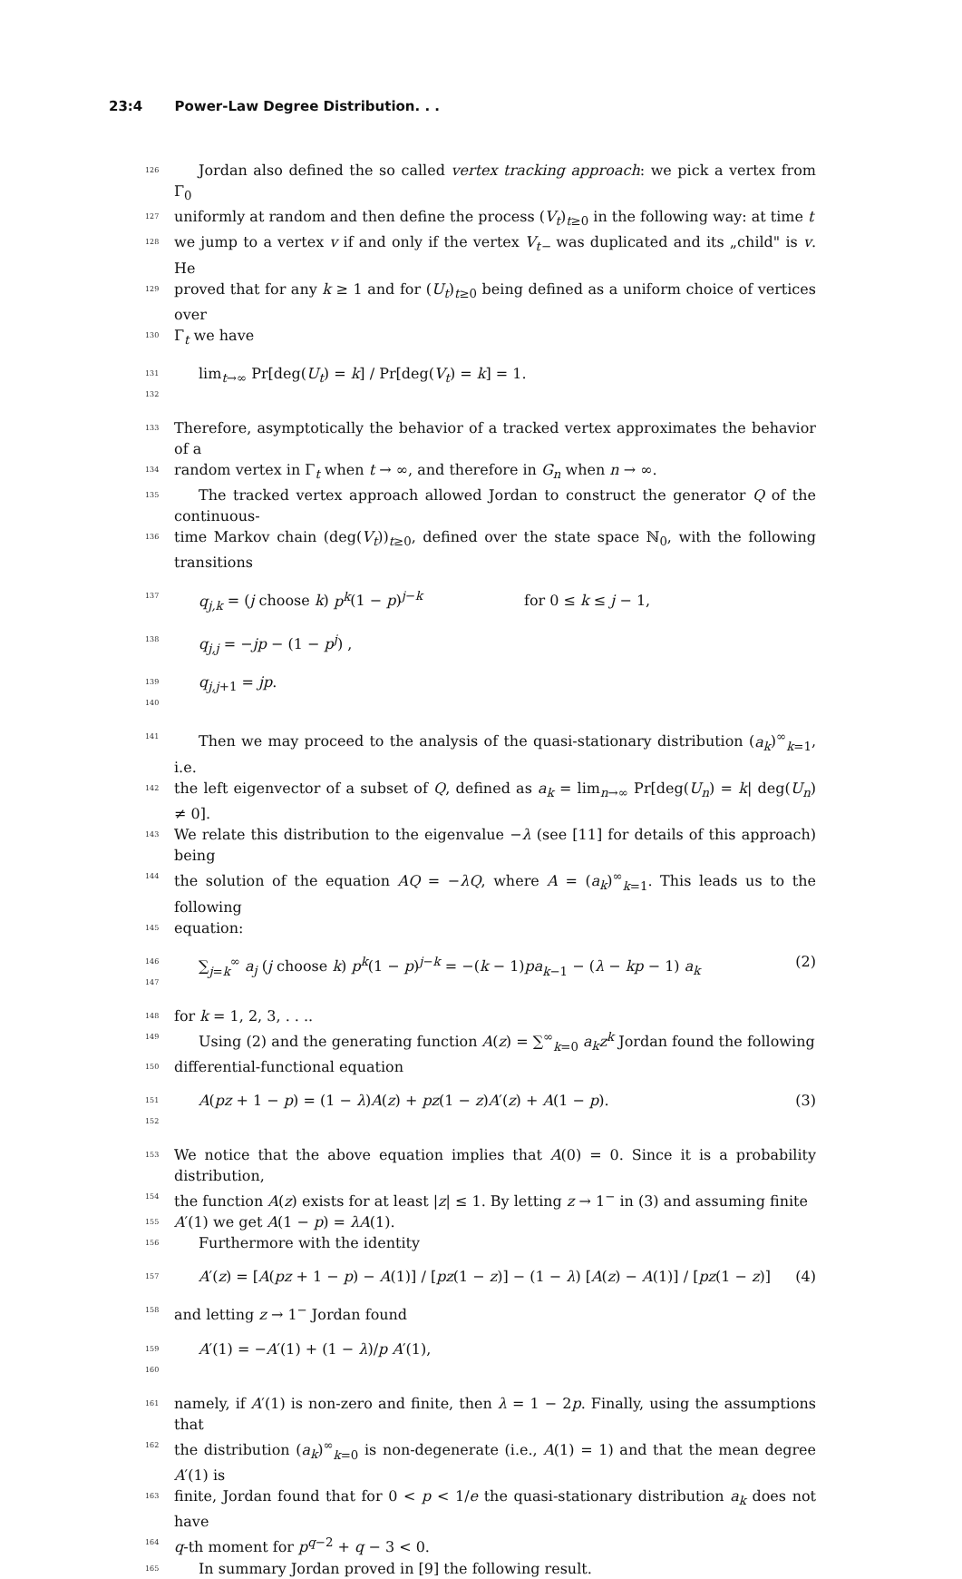23:4 Power-Law Degree Distribution. . .
126 Jordan also defined the so called vertex tracking approach: we pick a vertex from Γ<sub>0</sub>
127 uniformly at random and then define the process (V<sub>t</sub>)<sub>t≥0</sub> in the following way: at time t
128 we jump to a vertex v if and only if the vertex V<sub>t−</sub> was duplicated and its „child" is v. He
129 proved that for any k ≥ 1 and for (U<sub>t</sub>)<sub>t≥0</sub> being defined as a uniform choice of vertices over
130 Γ<sub>t</sub> we have
131 132 lim<sub>t→∞</sub> Pr[deg(U<sub>t</sub>) = k] / Pr[deg(V<sub>t</sub>) = k] = 1.
133 Therefore, asymptotically the behavior of a tracked vertex approximates the behavior of a
134 random vertex in Γ<sub>t</sub> when t → ∞, and therefore in G<sub>n</sub> when n → ∞.
135 The tracked vertex approach allowed Jordan to construct the generator Q of the continuous-
136 time Markov chain (deg(V<sub>t</sub>))<sub>t≥0</sub>, defined over the state space ℕ<sub>0</sub>, with the following transitions
137 q<sub>j,k</sub> = (j choose k) p<sup>k</sup>(1 − p)<sup>j−k</sup> for 0 ≤ k ≤ j − 1,
138 q<sub>j,j</sub> = −jp − (1 − p<sup>j</sup>) ,
139 140 q<sub>j,j+1</sub> = jp.
141 Then we may proceed to the analysis of the quasi-stationary distribution (a<sub>k</sub>)<sup>∞</sup><sub>k=1</sub>, i.e.
142 the left eigenvector of a subset of Q, defined as a<sub>k</sub> = lim<sub>n→∞</sub> Pr[deg(U<sub>n</sub>) = k| deg(U<sub>n</sub>) ≠ 0].
143 We relate this distribution to the eigenvalue −λ (see [11] for details of this approach) being
144 the solution of the equation AQ = −λQ, where A = (a<sub>k</sub>)<sup>∞</sup><sub>k=1</sub>. This leads us to the following
145 equation:
146 147 ∑<sub>j=k</sub><sup>∞</sup> a<sub>j</sub> (j choose k) p<sup>k</sup>(1 − p)<sup>j−k</sup> = −(k − 1)pa<sub>k−1</sub> − (λ − kp − 1) a<sub>k</sub> (2)
148 for k = 1, 2, 3, . . ..
149 Using (2) and the generating function A(z) = ∑<sup>∞</sup><sub>k=0</sub> a<sub>k</sub>z<sup>k</sup> Jordan found the following
150 differential-functional equation
151 152 A(pz + 1 − p) = (1 − λ)A(z) + pz(1 − z)A′(z) + A(1 − p). (3)
153 We notice that the above equation implies that A(0) = 0. Since it is a probability distribution,
154 the function A(z) exists for at least |z| ≤ 1. By letting z → 1<sup>−</sup> in (3) and assuming finite
155 A′(1) we get A(1 − p) = λA(1).
156 Furthermore with the identity
157 A′(z) = [A(pz + 1 − p) − A(1)] / [pz(1 − z)] − (1 − λ) [A(z) − A(1)] / [pz(1 − z)] (4)
158 and letting z → 1<sup>−</sup> Jordan found
159 160 A′(1) = −A′(1) + (1 − λ)/p A′(1),
161 namely, if A′(1) is non-zero and finite, then λ = 1 − 2p. Finally, using the assumptions that
162 the distribution (a<sub>k</sub>)<sup>∞</sup><sub>k=0</sub> is non-degenerate (i.e., A(1) = 1) and that the mean degree A′(1) is
163 finite, Jordan found that for 0 < p < 1/e the quasi-stationary distribution a<sub>k</sub> does not have
164 q-th moment for p<sup>q−2</sup> + q − 3 < 0.
165 In summary Jordan proved in [9] the following result.